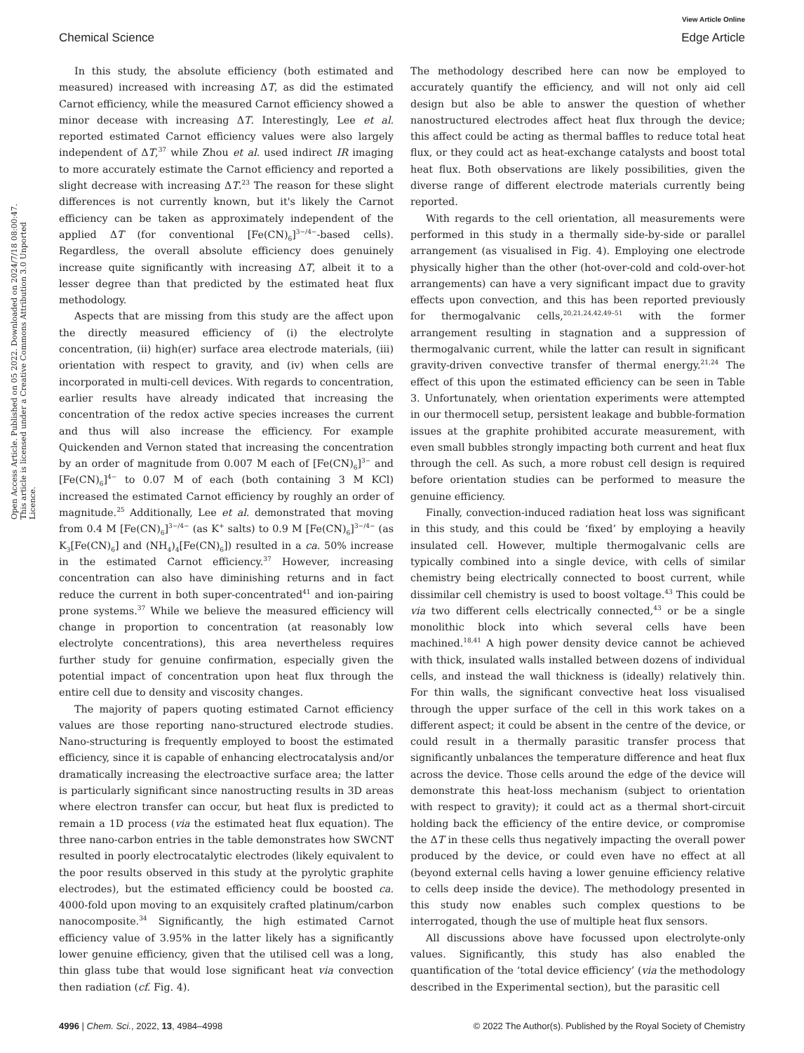View Article Online
Chemical Science Edge Article
Open Access Article. Published on 05 2022. Downloaded on 2024/7/18 08:00:47. This article is licensed under a Creative Commons Attribution 3.0 Unported Licence.
In this study, the absolute efficiency (both estimated and measured) increased with increasing ΔT, as did the estimated Carnot efficiency, while the measured Carnot efficiency showed a minor decease with increasing ΔT. Interestingly, Lee et al. reported estimated Carnot efficiency values were also largely independent of ΔT,<sup>37</sup> while Zhou et al. used indirect IR imaging to more accurately estimate the Carnot efficiency and reported a slight decrease with increasing ΔT.<sup>23</sup> The reason for these slight differences is not currently known, but it's likely the Carnot efficiency can be taken as approximately independent of the applied ΔT (for conventional [Fe(CN)<sub>6</sub>]<sup>3−/4−</sup>-based cells). Regardless, the overall absolute efficiency does genuinely increase quite significantly with increasing ΔT, albeit it to a lesser degree than that predicted by the estimated heat flux methodology.
Aspects that are missing from this study are the affect upon the directly measured efficiency of (i) the electrolyte concentration, (ii) high(er) surface area electrode materials, (iii) orientation with respect to gravity, and (iv) when cells are incorporated in multi-cell devices. With regards to concentration, earlier results have already indicated that increasing the concentration of the redox active species increases the current and thus will also increase the efficiency. For example Quickenden and Vernon stated that increasing the concentration by an order of magnitude from 0.007 M each of [Fe(CN)<sub>6</sub>]<sup>3−</sup> and [Fe(CN)<sub>6</sub>]<sup>4−</sup> to 0.07 M of each (both containing 3 M KCl) increased the estimated Carnot efficiency by roughly an order of magnitude.<sup>25</sup> Additionally, Lee et al. demonstrated that moving from 0.4 M [Fe(CN)<sub>6</sub>]<sup>3−/4−</sup> (as K<sup>+</sup> salts) to 0.9 M [Fe(CN)<sub>6</sub>]<sup>3−/4−</sup> (as K<sub>3</sub>[Fe(CN)<sub>6</sub>] and (NH<sub>4</sub>)<sub>4</sub>[Fe(CN)<sub>6</sub>]) resulted in a ca. 50% increase in the estimated Carnot efficiency.<sup>37</sup> However, increasing concentration can also have diminishing returns and in fact reduce the current in both super-concentrated<sup>41</sup> and ion-pairing prone systems.<sup>37</sup> While we believe the measured efficiency will change in proportion to concentration (at reasonably low electrolyte concentrations), this area nevertheless requires further study for genuine confirmation, especially given the potential impact of concentration upon heat flux through the entire cell due to density and viscosity changes.
The majority of papers quoting estimated Carnot efficiency values are those reporting nano-structured electrode studies. Nano-structuring is frequently employed to boost the estimated efficiency, since it is capable of enhancing electrocatalysis and/or dramatically increasing the electroactive surface area; the latter is particularly significant since nanostructing results in 3D areas where electron transfer can occur, but heat flux is predicted to remain a 1D process (via the estimated heat flux equation). The three nano-carbon entries in the table demonstrates how SWCNT resulted in poorly electrocatalytic electrodes (likely equivalent to the poor results observed in this study at the pyrolytic graphite electrodes), but the estimated efficiency could be boosted ca. 4000-fold upon moving to an exquisitely crafted platinum/carbon nanocomposite.<sup>34</sup> Significantly, the high estimated Carnot efficiency value of 3.95% in the latter likely has a significantly lower genuine efficiency, given that the utilised cell was a long, thin glass tube that would lose significant heat via convection then radiation (cf. Fig. 4).
The methodology described here can now be employed to accurately quantify the efficiency, and will not only aid cell design but also be able to answer the question of whether nanostructured electrodes affect heat flux through the device; this affect could be acting as thermal baffles to reduce total heat flux, or they could act as heat-exchange catalysts and boost total heat flux. Both observations are likely possibilities, given the diverse range of different electrode materials currently being reported.
With regards to the cell orientation, all measurements were performed in this study in a thermally side-by-side or parallel arrangement (as visualised in Fig. 4). Employing one electrode physically higher than the other (hot-over-cold and cold-over-hot arrangements) can have a very significant impact due to gravity effects upon convection, and this has been reported previously for thermogalvanic cells,<sup>20,21,24,42,49–51</sup> with the former arrangement resulting in stagnation and a suppression of thermogalvanic current, while the latter can result in significant gravity-driven convective transfer of thermal energy.<sup>21,24</sup> The effect of this upon the estimated efficiency can be seen in Table 3. Unfortunately, when orientation experiments were attempted in our thermocell setup, persistent leakage and bubble-formation issues at the graphite prohibited accurate measurement, with even small bubbles strongly impacting both current and heat flux through the cell. As such, a more robust cell design is required before orientation studies can be performed to measure the genuine efficiency.
Finally, convection-induced radiation heat loss was significant in this study, and this could be ‘fixed’ by employing a heavily insulated cell. However, multiple thermogalvanic cells are typically combined into a single device, with cells of similar chemistry being electrically connected to boost current, while dissimilar cell chemistry is used to boost voltage.<sup>43</sup> This could be via two different cells electrically connected,<sup>43</sup> or be a single monolithic block into which several cells have been machined.<sup>18,41</sup> A high power density device cannot be achieved with thick, insulated walls installed between dozens of individual cells, and instead the wall thickness is (ideally) relatively thin. For thin walls, the significant convective heat loss visualised through the upper surface of the cell in this work takes on a different aspect; it could be absent in the centre of the device, or could result in a thermally parasitic transfer process that significantly unbalances the temperature difference and heat flux across the device. Those cells around the edge of the device will demonstrate this heat-loss mechanism (subject to orientation with respect to gravity); it could act as a thermal short-circuit holding back the efficiency of the entire device, or compromise the ΔT in these cells thus negatively impacting the overall power produced by the device, or could even have no effect at all (beyond external cells having a lower genuine efficiency relative to cells deep inside the device). The methodology presented in this study now enables such complex questions to be interrogated, though the use of multiple heat flux sensors.
All discussions above have focussed upon electrolyte-only values. Significantly, this study has also enabled the quantification of the ‘total device efficiency’ (via the methodology described in the Experimental section), but the parasitic cell
4996 | Chem. Sci., 2022, 13, 4984–4998 © 2022 The Author(s). Published by the Royal Society of Chemistry